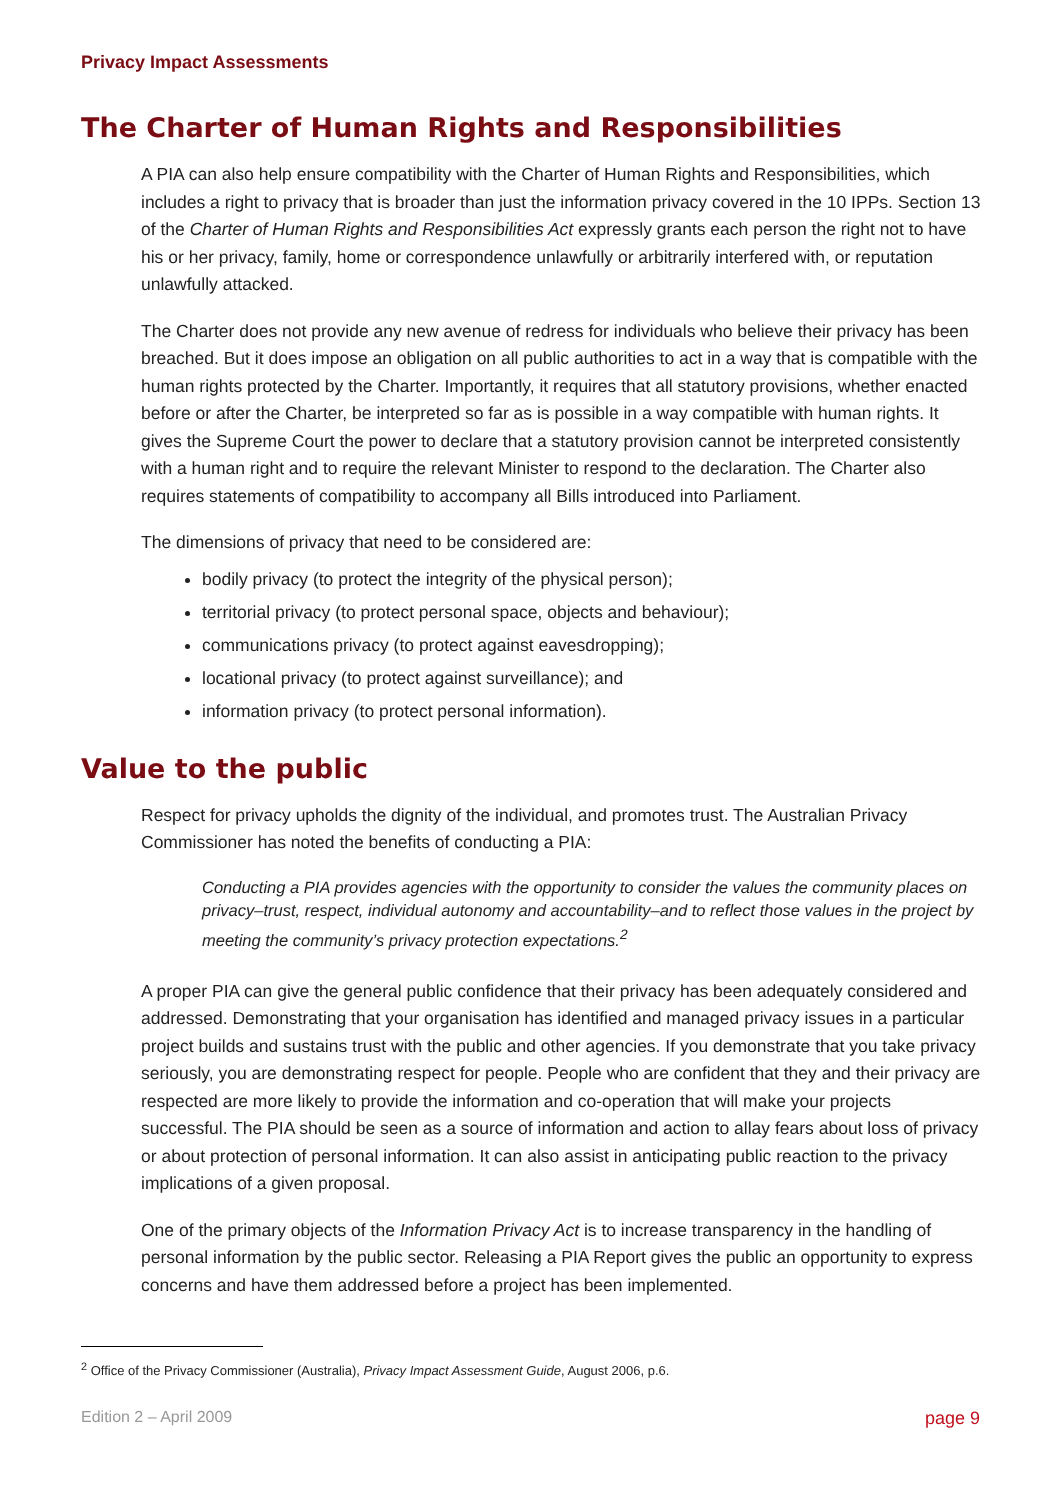Privacy Impact Assessments
The Charter of Human Rights and Responsibilities
A PIA can also help ensure compatibility with the Charter of Human Rights and Responsibilities, which includes a right to privacy that is broader than just the information privacy covered in the 10 IPPs. Section 13 of the Charter of Human Rights and Responsibilities Act expressly grants each person the right not to have his or her privacy, family, home or correspondence unlawfully or arbitrarily interfered with, or reputation unlawfully attacked.
The Charter does not provide any new avenue of redress for individuals who believe their privacy has been breached. But it does impose an obligation on all public authorities to act in a way that is compatible with the human rights protected by the Charter. Importantly, it requires that all statutory provisions, whether enacted before or after the Charter, be interpreted so far as is possible in a way compatible with human rights. It gives the Supreme Court the power to declare that a statutory provision cannot be interpreted consistently with a human right and to require the relevant Minister to respond to the declaration. The Charter also requires statements of compatibility to accompany all Bills introduced into Parliament.
The dimensions of privacy that need to be considered are:
bodily privacy (to protect the integrity of the physical person);
territorial privacy (to protect personal space, objects and behaviour);
communications privacy (to protect against eavesdropping);
locational privacy (to protect against surveillance); and
information privacy (to protect personal information).
Value to the public
Respect for privacy upholds the dignity of the individual, and promotes trust. The Australian Privacy Commissioner has noted the benefits of conducting a PIA:
Conducting a PIA provides agencies with the opportunity to consider the values the community places on privacy–trust, respect, individual autonomy and accountability–and to reflect those values in the project by meeting the community’s privacy protection expectations.<sup>2</sup>
A proper PIA can give the general public confidence that their privacy has been adequately considered and addressed. Demonstrating that your organisation has identified and managed privacy issues in a particular project builds and sustains trust with the public and other agencies. If you demonstrate that you take privacy seriously, you are demonstrating respect for people. People who are confident that they and their privacy are respected are more likely to provide the information and co-operation that will make your projects successful. The PIA should be seen as a source of information and action to allay fears about loss of privacy or about protection of personal information. It can also assist in anticipating public reaction to the privacy implications of a given proposal.
One of the primary objects of the Information Privacy Act is to increase transparency in the handling of personal information by the public sector. Releasing a PIA Report gives the public an opportunity to express concerns and have them addressed before a project has been implemented.
<sup>2</sup> Office of the Privacy Commissioner (Australia), Privacy Impact Assessment Guide, August 2006, p.6.
Edition 2 – April 2009 page 9